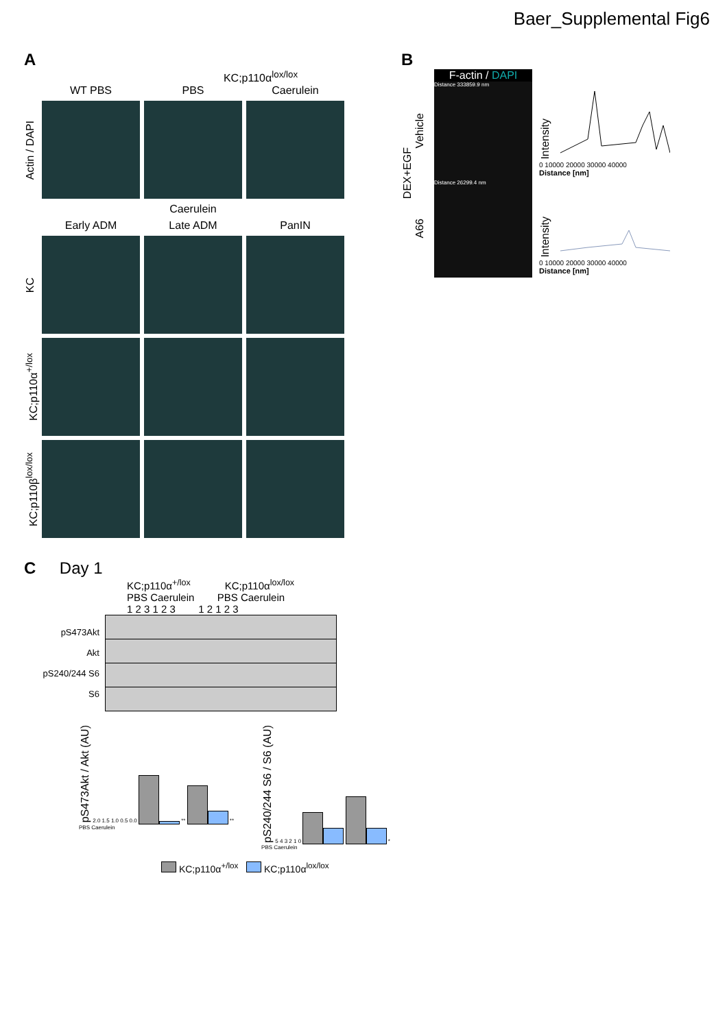Baer_Supplemental Fig6
A
KC;p110α<sup>lox/lox</sup>
WT PBS
PBS
Caerulein
Actin / DAPI
Caerulein
Early ADM
Late ADM
PanIN
KC
KC;p110α<sup>+/lox</sup>
KC;p110β<sup>lox/lox</sup>
B
DEX+EGF
F-actin / DAPI
Vehicle
Distance 333859.9 nm
Intensity
0 10000 20000 30000 40000
Distance [nm]
A66
Distance 26299.4 nm
Intensity
0 10000 20000 30000 40000
Distance [nm]
C Day 1
KC;p110α<sup>+/lox</sup> KC;p110α<sup>lox/lox</sup>
PBS Caerulein PBS Caerulein
1 2 3 1 2 3 1 2 1 2 3
pS473Akt
Akt
pS240/244 S6
S6
pS473Akt / Akt (AU) 2.0 1.5 1.0 0.5 0.0 ** **
PBS Caerulein
pS240/244 S6 / S6 (AU) 5 4 3 2 1 0 *
PBS Caerulein
KC;p110α<sup>+/lox</sup> KC;p110α<sup>lox/lox</sup>